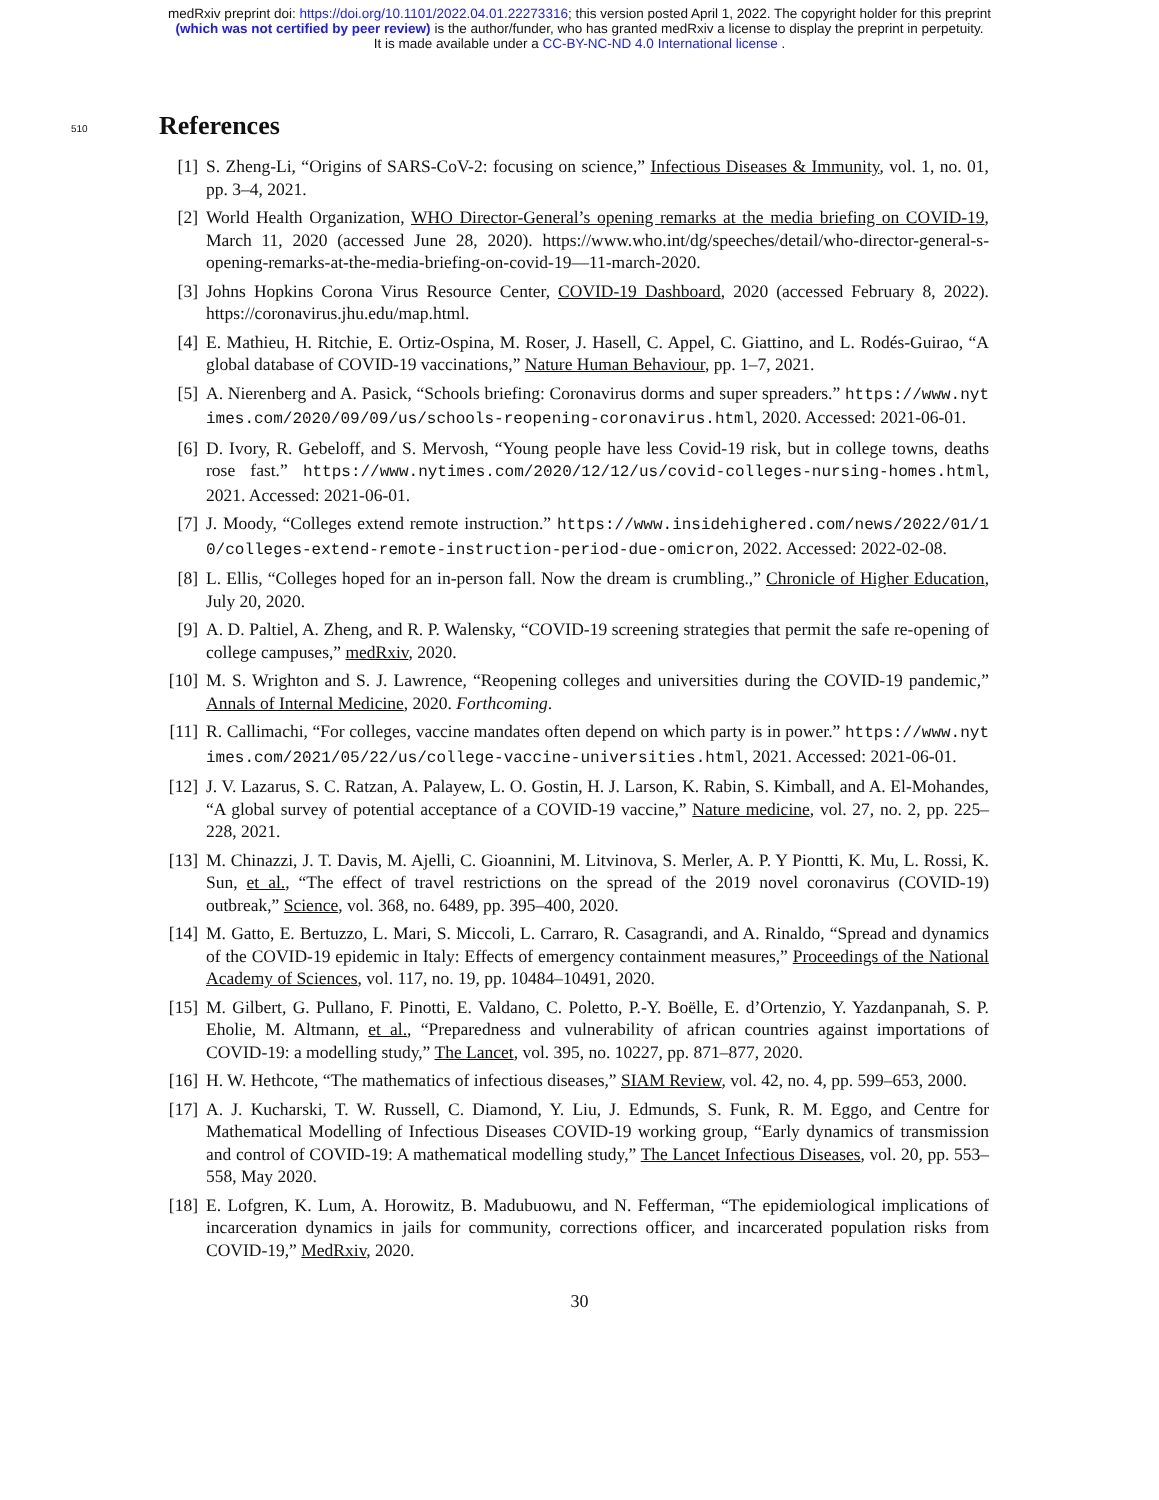medRxiv preprint doi: https://doi.org/10.1101/2022.04.01.22273316; this version posted April 1, 2022. The copyright holder for this preprint
(which was not certified by peer review) is the author/funder, who has granted medRxiv a license to display the preprint in perpetuity.
It is made available under a CC-BY-NC-ND 4.0 International license .
510 References
[1] S. Zheng-Li, “Origins of SARS-CoV-2: focusing on science,” Infectious Diseases & Immunity, vol. 1, no. 01, pp. 3–4, 2021.
[2] World Health Organization, WHO Director-General’s opening remarks at the media briefing on COVID-19, March 11, 2020 (accessed June 28, 2020). https://www.who.int/dg/speeches/detail/who-director-general-s-opening-remarks-at-the-media-briefing-on-covid-19—11-march-2020.
[3] Johns Hopkins Corona Virus Resource Center, COVID-19 Dashboard, 2020 (accessed February 8, 2022). https://coronavirus.jhu.edu/map.html.
[4] E. Mathieu, H. Ritchie, E. Ortiz-Ospina, M. Roser, J. Hasell, C. Appel, C. Giattino, and L. Rodés-Guirao, “A global database of COVID-19 vaccinations,” Nature Human Behaviour, pp. 1–7, 2021.
[5] A. Nierenberg and A. Pasick, “Schools briefing: Coronavirus dorms and super spreaders.” https://www.nytimes.com/2020/09/09/us/schools-reopening-coronavirus.html, 2020. Accessed: 2021-06-01.
[6] D. Ivory, R. Gebeloff, and S. Mervosh, “Young people have less Covid-19 risk, but in college towns, deaths rose fast.” https://www.nytimes.com/2020/12/12/us/covid-colleges-nursing-homes.html, 2021. Accessed: 2021-06-01.
[7] J. Moody, “Colleges extend remote instruction.” https://www.insidehighered.com/news/2022/01/10/colleges-extend-remote-instruction-period-due-omicron, 2022. Accessed: 2022-02-08.
[8] L. Ellis, “Colleges hoped for an in-person fall. Now the dream is crumbling.,” Chronicle of Higher Education, July 20, 2020.
[9] A. D. Paltiel, A. Zheng, and R. P. Walensky, “COVID-19 screening strategies that permit the safe re-opening of college campuses,” medRxiv, 2020.
[10] M. S. Wrighton and S. J. Lawrence, “Reopening colleges and universities during the COVID-19 pandemic,” Annals of Internal Medicine, 2020. Forthcoming.
[11] R. Callimachi, “For colleges, vaccine mandates often depend on which party is in power.” https://www.nytimes.com/2021/05/22/us/college-vaccine-universities.html, 2021. Accessed: 2021-06-01.
[12] J. V. Lazarus, S. C. Ratzan, A. Palayew, L. O. Gostin, H. J. Larson, K. Rabin, S. Kimball, and A. El-Mohandes, “A global survey of potential acceptance of a COVID-19 vaccine,” Nature medicine, vol. 27, no. 2, pp. 225–228, 2021.
[13] M. Chinazzi, J. T. Davis, M. Ajelli, C. Gioannini, M. Litvinova, S. Merler, A. P. Y Piontti, K. Mu, L. Rossi, K. Sun, et al., “The effect of travel restrictions on the spread of the 2019 novel coronavirus (COVID-19) outbreak,” Science, vol. 368, no. 6489, pp. 395–400, 2020.
[14] M. Gatto, E. Bertuzzo, L. Mari, S. Miccoli, L. Carraro, R. Casagrandi, and A. Rinaldo, “Spread and dynamics of the COVID-19 epidemic in Italy: Effects of emergency containment measures,” Proceedings of the National Academy of Sciences, vol. 117, no. 19, pp. 10484–10491, 2020.
[15] M. Gilbert, G. Pullano, F. Pinotti, E. Valdano, C. Poletto, P.-Y. Boëlle, E. d’Ortenzio, Y. Yazdanpanah, S. P. Eholie, M. Altmann, et al., “Preparedness and vulnerability of african countries against importations of COVID-19: a modelling study,” The Lancet, vol. 395, no. 10227, pp. 871–877, 2020.
[16] H. W. Hethcote, “The mathematics of infectious diseases,” SIAM Review, vol. 42, no. 4, pp. 599–653, 2000.
[17] A. J. Kucharski, T. W. Russell, C. Diamond, Y. Liu, J. Edmunds, S. Funk, R. M. Eggo, and Centre for Mathematical Modelling of Infectious Diseases COVID-19 working group, “Early dynamics of transmission and control of COVID-19: A mathematical modelling study,” The Lancet Infectious Diseases, vol. 20, pp. 553–558, May 2020.
[18] E. Lofgren, K. Lum, A. Horowitz, B. Madubuowu, and N. Fefferman, “The epidemiological implications of incarceration dynamics in jails for community, corrections officer, and incarcerated population risks from COVID-19,” MedRxiv, 2020.
30